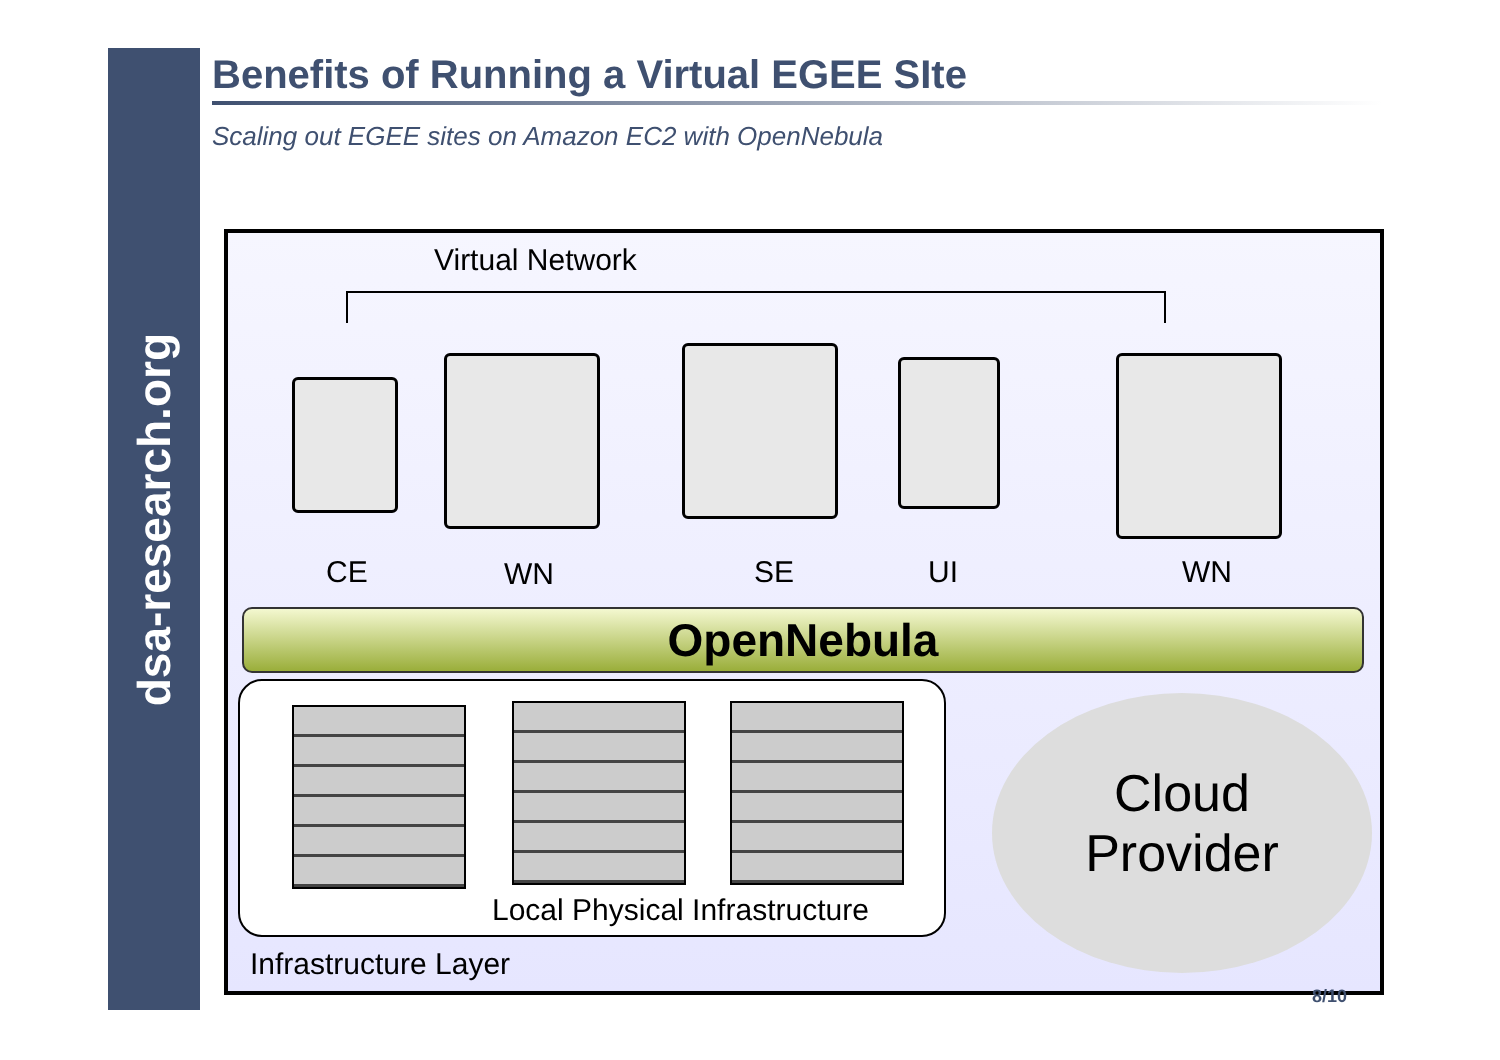dsa-research.org
Benefits of Running a Virtual EGEE SIte
Scaling out EGEE sites on Amazon EC2 with OpenNebula
Virtual Network
CE WN SE UI WN
OpenNebula
Local Physical Infrastructure
Cloud
Provider
Infrastructure Layer
8/10